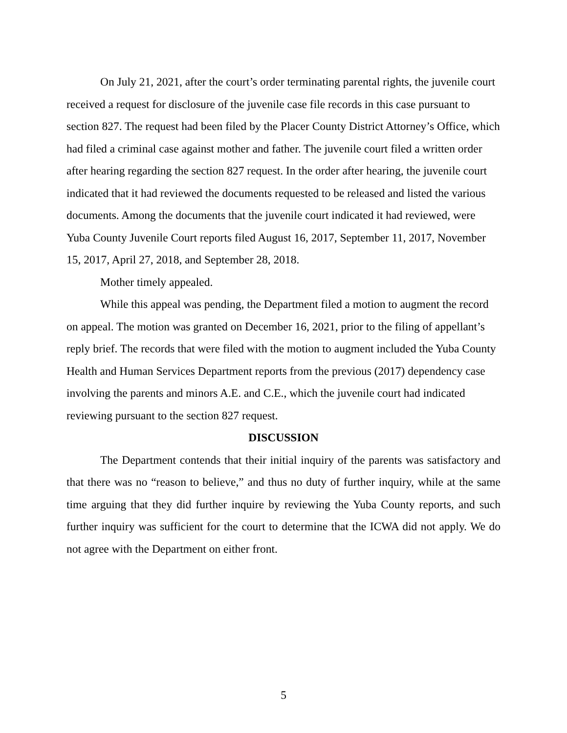On July 21, 2021, after the court’s order terminating parental rights, the juvenile court received a request for disclosure of the juvenile case file records in this case pursuant to section 827. The request had been filed by the Placer County District Attorney’s Office, which had filed a criminal case against mother and father. The juvenile court filed a written order after hearing regarding the section 827 request. In the order after hearing, the juvenile court indicated that it had reviewed the documents requested to be released and listed the various documents. Among the documents that the juvenile court indicated it had reviewed, were Yuba County Juvenile Court reports filed August 16, 2017, September 11, 2017, November 15, 2017, April 27, 2018, and September 28, 2018.
Mother timely appealed.
While this appeal was pending, the Department filed a motion to augment the record on appeal. The motion was granted on December 16, 2021, prior to the filing of appellant’s reply brief. The records that were filed with the motion to augment included the Yuba County Health and Human Services Department reports from the previous (2017) dependency case involving the parents and minors A.E. and C.E., which the juvenile court had indicated reviewing pursuant to the section 827 request.
DISCUSSION
The Department contends that their initial inquiry of the parents was satisfactory and that there was no “reason to believe,” and thus no duty of further inquiry, while at the same time arguing that they did further inquire by reviewing the Yuba County reports, and such further inquiry was sufficient for the court to determine that the ICWA did not apply. We do not agree with the Department on either front.
5